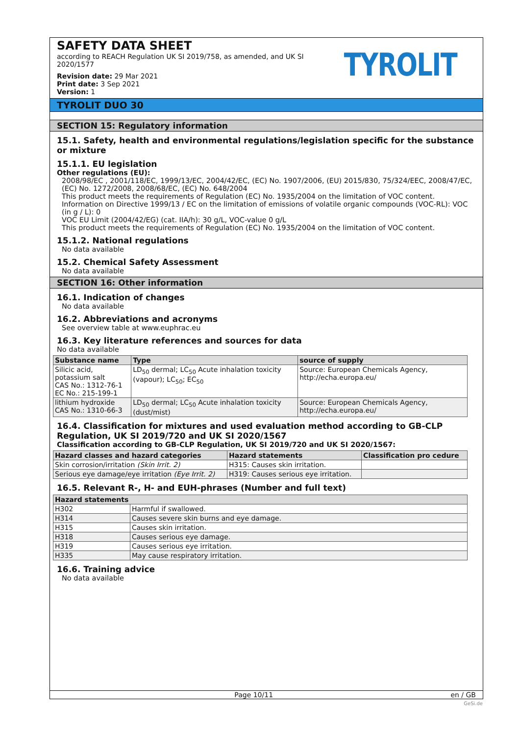SAFETY DATA SHEET
according to REACH Regulation UK SI 2019/758, as amended, and UK SI 2020/1577
Revision date: 29 Mar 2021
Print date: 3 Sep 2021
Version: 1
TYROLIT
TYROLIT DUO 30
SECTION 15: Regulatory information
15.1. Safety, health and environmental regulations/legislation specific for the substance or mixture
15.1.1. EU legislation
Other regulations (EU):
2008/98/EC , 2001/118/EC, 1999/13/EC, 2004/42/EC, (EC) No. 1907/2006, (EU) 2015/830, 75/324/EEC, 2008/47/EC, (EC) No. 1272/2008, 2008/68/EC, (EC) No. 648/2004
This product meets the requirements of Regulation (EC) No. 1935/2004 on the limitation of VOC content.
Information on Directive 1999/13 / EC on the limitation of emissions of volatile organic compounds (VOC-RL): VOC (in g / L): 0
VOC EU Limit (2004/42/EG) (cat. IIA/h): 30 g/L, VOC-value 0 g/L
This product meets the requirements of Regulation (EC) No. 1935/2004 on the limitation of VOC content.
15.1.2. National regulations
No data available
15.2. Chemical Safety Assessment
No data available
SECTION 16: Other information
16.1. Indication of changes
No data available
16.2. Abbreviations and acronyms
See overview table at www.euphrac.eu
16.3. Key literature references and sources for data
No data available
| Substance name | Type | source of supply |
| --- | --- | --- |
| Silicic acid, potassium salt CAS No.: 1312-76-1 EC No.: 215-199-1 | LD<sub>50</sub> dermal; LC<sub>50</sub> Acute inhalation toxicity (vapour); LC<sub>50</sub>; EC<sub>50</sub> | Source: European Chemicals Agency, http://echa.europa.eu/ |
| lithium hydroxide CAS No.: 1310-66-3 | LD<sub>50</sub> dermal; LC<sub>50</sub> Acute inhalation toxicity (dust/mist) | Source: European Chemicals Agency, http://echa.europa.eu/ |
16.4. Classification for mixtures and used evaluation method according to GB-CLP Regulation, UK SI 2019/720 and UK SI 2020/1567
Classification according to GB-CLP Regulation, UK SI 2019/720 and UK SI 2020/1567:
| Hazard classes and hazard categories | Hazard statements | Classification pro cedure |
| --- | --- | --- |
| Skin corrosion/irritation (Skin Irrit. 2) | H315: Causes skin irritation. | |
| Serious eye damage/eye irritation (Eye Irrit. 2) | H319: Causes serious eye irritation. | |
16.5. Relevant R-, H- and EUH-phrases (Number and full text)
| Hazard statements | |
| --- | --- |
| H302 | Harmful if swallowed. |
| H314 | Causes severe skin burns and eye damage. |
| H315 | Causes skin irritation. |
| H318 | Causes serious eye damage. |
| H319 | Causes serious eye irritation. |
| H335 | May cause respiratory irritation. |
16.6. Training advice
No data available
Page 10/11 en / GB
GeSi.de